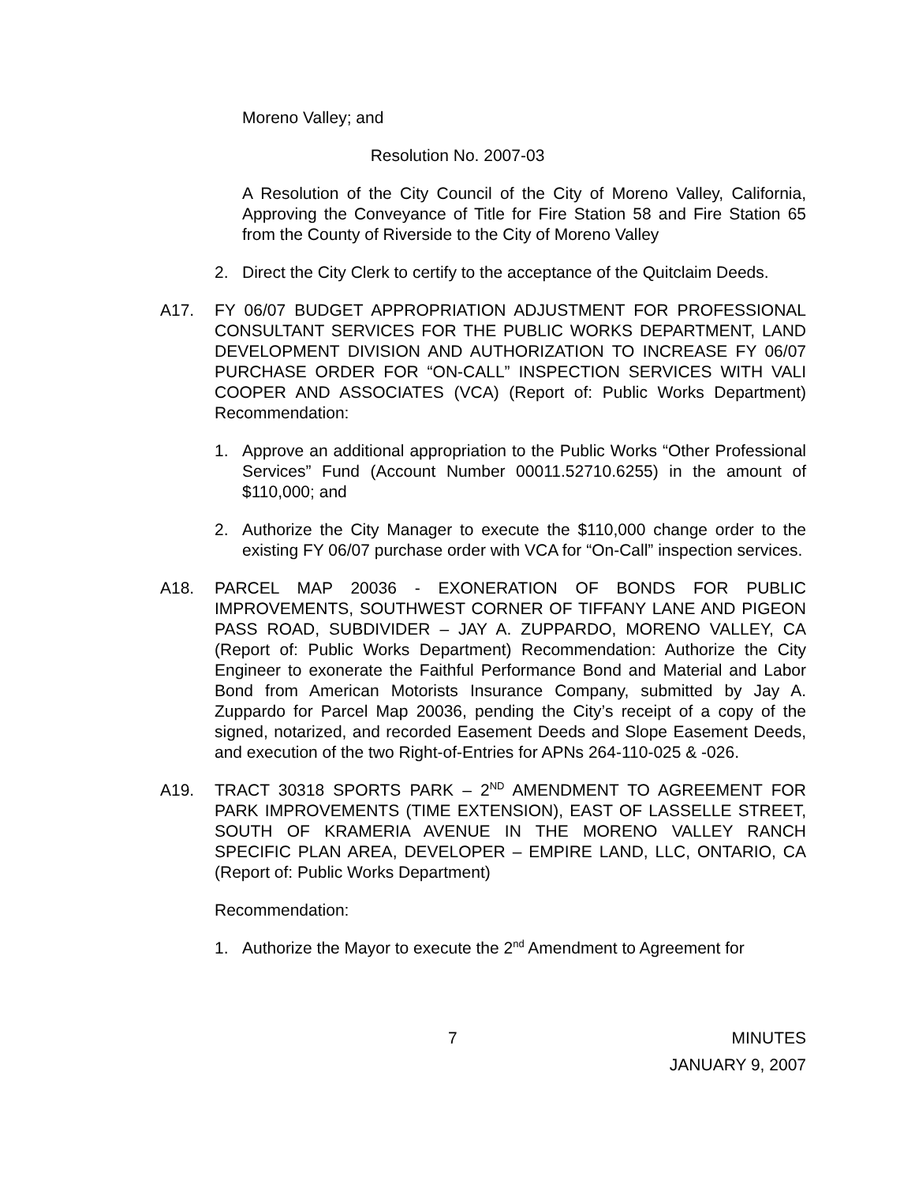Moreno Valley; and
Resolution No. 2007-03
A Resolution of the City Council of the City of Moreno Valley, California, Approving the Conveyance of Title for Fire Station 58 and Fire Station 65 from the County of Riverside to the City of Moreno Valley
2. Direct the City Clerk to certify to the acceptance of the Quitclaim Deeds.
A17. FY 06/07 BUDGET APPROPRIATION ADJUSTMENT FOR PROFESSIONAL CONSULTANT SERVICES FOR THE PUBLIC WORKS DEPARTMENT, LAND DEVELOPMENT DIVISION AND AUTHORIZATION TO INCREASE FY 06/07 PURCHASE ORDER FOR “ON-CALL” INSPECTION SERVICES WITH VALI COOPER AND ASSOCIATES (VCA) (Report of: Public Works Department) Recommendation:
1. Approve an additional appropriation to the Public Works “Other Professional Services” Fund (Account Number 00011.52710.6255) in the amount of $110,000; and
2. Authorize the City Manager to execute the $110,000 change order to the existing FY 06/07 purchase order with VCA for “On-Call” inspection services.
A18. PARCEL MAP 20036 - EXONERATION OF BONDS FOR PUBLIC IMPROVEMENTS, SOUTHWEST CORNER OF TIFFANY LANE AND PIGEON PASS ROAD, SUBDIVIDER – JAY A. ZUPPARDO, MORENO VALLEY, CA (Report of: Public Works Department) Recommendation: Authorize the City Engineer to exonerate the Faithful Performance Bond and Material and Labor Bond from American Motorists Insurance Company, submitted by Jay A. Zuppardo for Parcel Map 20036, pending the City’s receipt of a copy of the signed, notarized, and recorded Easement Deeds and Slope Easement Deeds, and execution of the two Right-of-Entries for APNs 264-110-025 & -026.
A19. TRACT 30318 SPORTS PARK – 2<sup>ND</sup> AMENDMENT TO AGREEMENT FOR PARK IMPROVEMENTS (TIME EXTENSION), EAST OF LASSELLE STREET, SOUTH OF KRAMERIA AVENUE IN THE MORENO VALLEY RANCH SPECIFIC PLAN AREA, DEVELOPER – EMPIRE LAND, LLC, ONTARIO, CA (Report of: Public Works Department)
Recommendation:
1. Authorize the Mayor to execute the 2<sup>nd</sup> Amendment to Agreement for
7 MINUTES
JANUARY 9, 2007